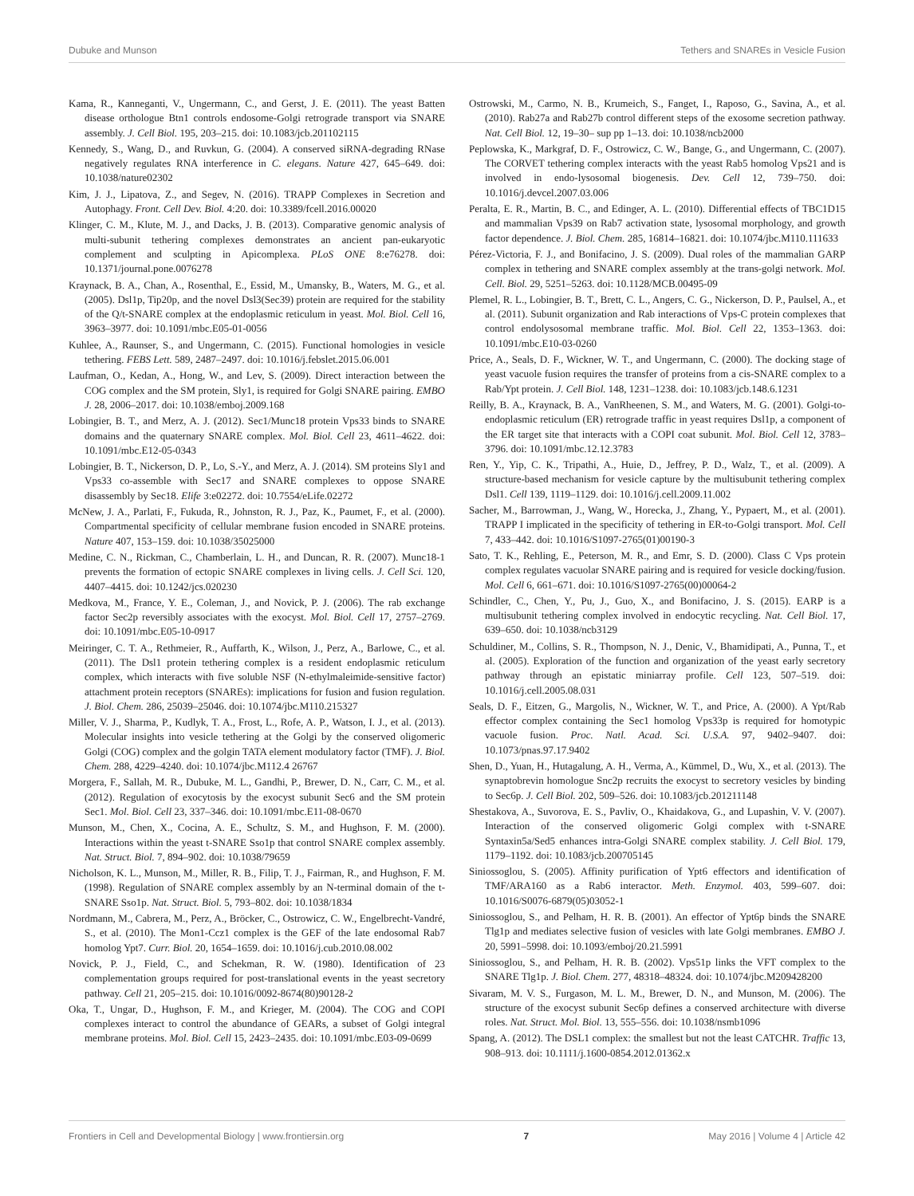Dubuke and Munson Tethers and SNAREs in Vesicle Fusion
Kama, R., Kanneganti, V., Ungermann, C., and Gerst, J. E. (2011). The yeast Batten disease orthologue Btn1 controls endosome-Golgi retrograde transport via SNARE assembly. J. Cell Biol. 195, 203–215. doi: 10.1083/jcb.201102115
Kennedy, S., Wang, D., and Ruvkun, G. (2004). A conserved siRNA-degrading RNase negatively regulates RNA interference in C. elegans. Nature 427, 645–649. doi: 10.1038/nature02302
Kim, J. J., Lipatova, Z., and Segev, N. (2016). TRAPP Complexes in Secretion and Autophagy. Front. Cell Dev. Biol. 4:20. doi: 10.3389/fcell.2016.00020
Klinger, C. M., Klute, M. J., and Dacks, J. B. (2013). Comparative genomic analysis of multi-subunit tethering complexes demonstrates an ancient pan-eukaryotic complement and sculpting in Apicomplexa. PLoS ONE 8:e76278. doi: 10.1371/journal.pone.0076278
Kraynack, B. A., Chan, A., Rosenthal, E., Essid, M., Umansky, B., Waters, M. G., et al. (2005). Dsl1p, Tip20p, and the novel Dsl3(Sec39) protein are required for the stability of the Q/t-SNARE complex at the endoplasmic reticulum in yeast. Mol. Biol. Cell 16, 3963–3977. doi: 10.1091/mbc.E05-01-0056
Kuhlee, A., Raunser, S., and Ungermann, C. (2015). Functional homologies in vesicle tethering. FEBS Lett. 589, 2487–2497. doi: 10.1016/j.febslet.2015.06.001
Laufman, O., Kedan, A., Hong, W., and Lev, S. (2009). Direct interaction between the COG complex and the SM protein, Sly1, is required for Golgi SNARE pairing. EMBO J. 28, 2006–2017. doi: 10.1038/emboj.2009.168
Lobingier, B. T., and Merz, A. J. (2012). Sec1/Munc18 protein Vps33 binds to SNARE domains and the quaternary SNARE complex. Mol. Biol. Cell 23, 4611–4622. doi: 10.1091/mbc.E12-05-0343
Lobingier, B. T., Nickerson, D. P., Lo, S.-Y., and Merz, A. J. (2014). SM proteins Sly1 and Vps33 co-assemble with Sec17 and SNARE complexes to oppose SNARE disassembly by Sec18. Elife 3:e02272. doi: 10.7554/eLife.02272
McNew, J. A., Parlati, F., Fukuda, R., Johnston, R. J., Paz, K., Paumet, F., et al. (2000). Compartmental specificity of cellular membrane fusion encoded in SNARE proteins. Nature 407, 153–159. doi: 10.1038/35025000
Medine, C. N., Rickman, C., Chamberlain, L. H., and Duncan, R. R. (2007). Munc18-1 prevents the formation of ectopic SNARE complexes in living cells. J. Cell Sci. 120, 4407–4415. doi: 10.1242/jcs.020230
Medkova, M., France, Y. E., Coleman, J., and Novick, P. J. (2006). The rab exchange factor Sec2p reversibly associates with the exocyst. Mol. Biol. Cell 17, 2757–2769. doi: 10.1091/mbc.E05-10-0917
Meiringer, C. T. A., Rethmeier, R., Auffarth, K., Wilson, J., Perz, A., Barlowe, C., et al. (2011). The Dsl1 protein tethering complex is a resident endoplasmic reticulum complex, which interacts with five soluble NSF (N-ethylmaleimide-sensitive factor) attachment protein receptors (SNAREs): implications for fusion and fusion regulation. J. Biol. Chem. 286, 25039–25046. doi: 10.1074/jbc.M110.215327
Miller, V. J., Sharma, P., Kudlyk, T. A., Frost, L., Rofe, A. P., Watson, I. J., et al. (2013). Molecular insights into vesicle tethering at the Golgi by the conserved oligomeric Golgi (COG) complex and the golgin TATA element modulatory factor (TMF). J. Biol. Chem. 288, 4229–4240. doi: 10.1074/jbc.M112.4 26767
Morgera, F., Sallah, M. R., Dubuke, M. L., Gandhi, P., Brewer, D. N., Carr, C. M., et al. (2012). Regulation of exocytosis by the exocyst subunit Sec6 and the SM protein Sec1. Mol. Biol. Cell 23, 337–346. doi: 10.1091/mbc.E11-08-0670
Munson, M., Chen, X., Cocina, A. E., Schultz, S. M., and Hughson, F. M. (2000). Interactions within the yeast t-SNARE Sso1p that control SNARE complex assembly. Nat. Struct. Biol. 7, 894–902. doi: 10.1038/79659
Nicholson, K. L., Munson, M., Miller, R. B., Filip, T. J., Fairman, R., and Hughson, F. M. (1998). Regulation of SNARE complex assembly by an N-terminal domain of the t-SNARE Sso1p. Nat. Struct. Biol. 5, 793–802. doi: 10.1038/1834
Nordmann, M., Cabrera, M., Perz, A., Bröcker, C., Ostrowicz, C. W., Engelbrecht-Vandré, S., et al. (2010). The Mon1-Ccz1 complex is the GEF of the late endosomal Rab7 homolog Ypt7. Curr. Biol. 20, 1654–1659. doi: 10.1016/j.cub.2010.08.002
Novick, P. J., Field, C., and Schekman, R. W. (1980). Identification of 23 complementation groups required for post-translational events in the yeast secretory pathway. Cell 21, 205–215. doi: 10.1016/0092-8674(80)90128-2
Oka, T., Ungar, D., Hughson, F. M., and Krieger, M. (2004). The COG and COPI complexes interact to control the abundance of GEARs, a subset of Golgi integral membrane proteins. Mol. Biol. Cell 15, 2423–2435. doi: 10.1091/mbc.E03-09-0699
Ostrowski, M., Carmo, N. B., Krumeich, S., Fanget, I., Raposo, G., Savina, A., et al. (2010). Rab27a and Rab27b control different steps of the exosome secretion pathway. Nat. Cell Biol. 12, 19–30– sup pp 1–13. doi: 10.1038/ncb2000
Peplowska, K., Markgraf, D. F., Ostrowicz, C. W., Bange, G., and Ungermann, C. (2007). The CORVET tethering complex interacts with the yeast Rab5 homolog Vps21 and is involved in endo-lysosomal biogenesis. Dev. Cell 12, 739–750. doi: 10.1016/j.devcel.2007.03.006
Peralta, E. R., Martin, B. C., and Edinger, A. L. (2010). Differential effects of TBC1D15 and mammalian Vps39 on Rab7 activation state, lysosomal morphology, and growth factor dependence. J. Biol. Chem. 285, 16814–16821. doi: 10.1074/jbc.M110.111633
Pérez-Victoria, F. J., and Bonifacino, J. S. (2009). Dual roles of the mammalian GARP complex in tethering and SNARE complex assembly at the trans-golgi network. Mol. Cell. Biol. 29, 5251–5263. doi: 10.1128/MCB.00495-09
Plemel, R. L., Lobingier, B. T., Brett, C. L., Angers, C. G., Nickerson, D. P., Paulsel, A., et al. (2011). Subunit organization and Rab interactions of Vps-C protein complexes that control endolysosomal membrane traffic. Mol. Biol. Cell 22, 1353–1363. doi: 10.1091/mbc.E10-03-0260
Price, A., Seals, D. F., Wickner, W. T., and Ungermann, C. (2000). The docking stage of yeast vacuole fusion requires the transfer of proteins from a cis-SNARE complex to a Rab/Ypt protein. J. Cell Biol. 148, 1231–1238. doi: 10.1083/jcb.148.6.1231
Reilly, B. A., Kraynack, B. A., VanRheenen, S. M., and Waters, M. G. (2001). Golgi-to-endoplasmic reticulum (ER) retrograde traffic in yeast requires Dsl1p, a component of the ER target site that interacts with a COPI coat subunit. Mol. Biol. Cell 12, 3783–3796. doi: 10.1091/mbc.12.12.3783
Ren, Y., Yip, C. K., Tripathi, A., Huie, D., Jeffrey, P. D., Walz, T., et al. (2009). A structure-based mechanism for vesicle capture by the multisubunit tethering complex Dsl1. Cell 139, 1119–1129. doi: 10.1016/j.cell.2009.11.002
Sacher, M., Barrowman, J., Wang, W., Horecka, J., Zhang, Y., Pypaert, M., et al. (2001). TRAPP I implicated in the specificity of tethering in ER-to-Golgi transport. Mol. Cell 7, 433–442. doi: 10.1016/S1097-2765(01)00190-3
Sato, T. K., Rehling, E., Peterson, M. R., and Emr, S. D. (2000). Class C Vps protein complex regulates vacuolar SNARE pairing and is required for vesicle docking/fusion. Mol. Cell 6, 661–671. doi: 10.1016/S1097-2765(00)00064-2
Schindler, C., Chen, Y., Pu, J., Guo, X., and Bonifacino, J. S. (2015). EARP is a multisubunit tethering complex involved in endocytic recycling. Nat. Cell Biol. 17, 639–650. doi: 10.1038/ncb3129
Schuldiner, M., Collins, S. R., Thompson, N. J., Denic, V., Bhamidipati, A., Punna, T., et al. (2005). Exploration of the function and organization of the yeast early secretory pathway through an epistatic miniarray profile. Cell 123, 507–519. doi: 10.1016/j.cell.2005.08.031
Seals, D. F., Eitzen, G., Margolis, N., Wickner, W. T., and Price, A. (2000). A Ypt/Rab effector complex containing the Sec1 homolog Vps33p is required for homotypic vacuole fusion. Proc. Natl. Acad. Sci. U.S.A. 97, 9402–9407. doi: 10.1073/pnas.97.17.9402
Shen, D., Yuan, H., Hutagalung, A. H., Verma, A., Kümmel, D., Wu, X., et al. (2013). The synaptobrevin homologue Snc2p recruits the exocyst to secretory vesicles by binding to Sec6p. J. Cell Biol. 202, 509–526. doi: 10.1083/jcb.201211148
Shestakova, A., Suvorova, E. S., Pavliv, O., Khaidakova, G., and Lupashin, V. V. (2007). Interaction of the conserved oligomeric Golgi complex with t-SNARE Syntaxin5a/Sed5 enhances intra-Golgi SNARE complex stability. J. Cell Biol. 179, 1179–1192. doi: 10.1083/jcb.200705145
Siniossoglou, S. (2005). Affinity purification of Ypt6 effectors and identification of TMF/ARA160 as a Rab6 interactor. Meth. Enzymol. 403, 599–607. doi: 10.1016/S0076-6879(05)03052-1
Siniossoglou, S., and Pelham, H. R. B. (2001). An effector of Ypt6p binds the SNARE Tlg1p and mediates selective fusion of vesicles with late Golgi membranes. EMBO J. 20, 5991–5998. doi: 10.1093/emboj/20.21.5991
Siniossoglou, S., and Pelham, H. R. B. (2002). Vps51p links the VFT complex to the SNARE Tlg1p. J. Biol. Chem. 277, 48318–48324. doi: 10.1074/jbc.M209428200
Sivaram, M. V. S., Furgason, M. L. M., Brewer, D. N., and Munson, M. (2006). The structure of the exocyst subunit Sec6p defines a conserved architecture with diverse roles. Nat. Struct. Mol. Biol. 13, 555–556. doi: 10.1038/nsmb1096
Spang, A. (2012). The DSL1 complex: the smallest but not the least CATCHR. Traffic 13, 908–913. doi: 10.1111/j.1600-0854.2012.01362.x
Frontiers in Cell and Developmental Biology | www.frontiersin.org 7 May 2016 | Volume 4 | Article 42